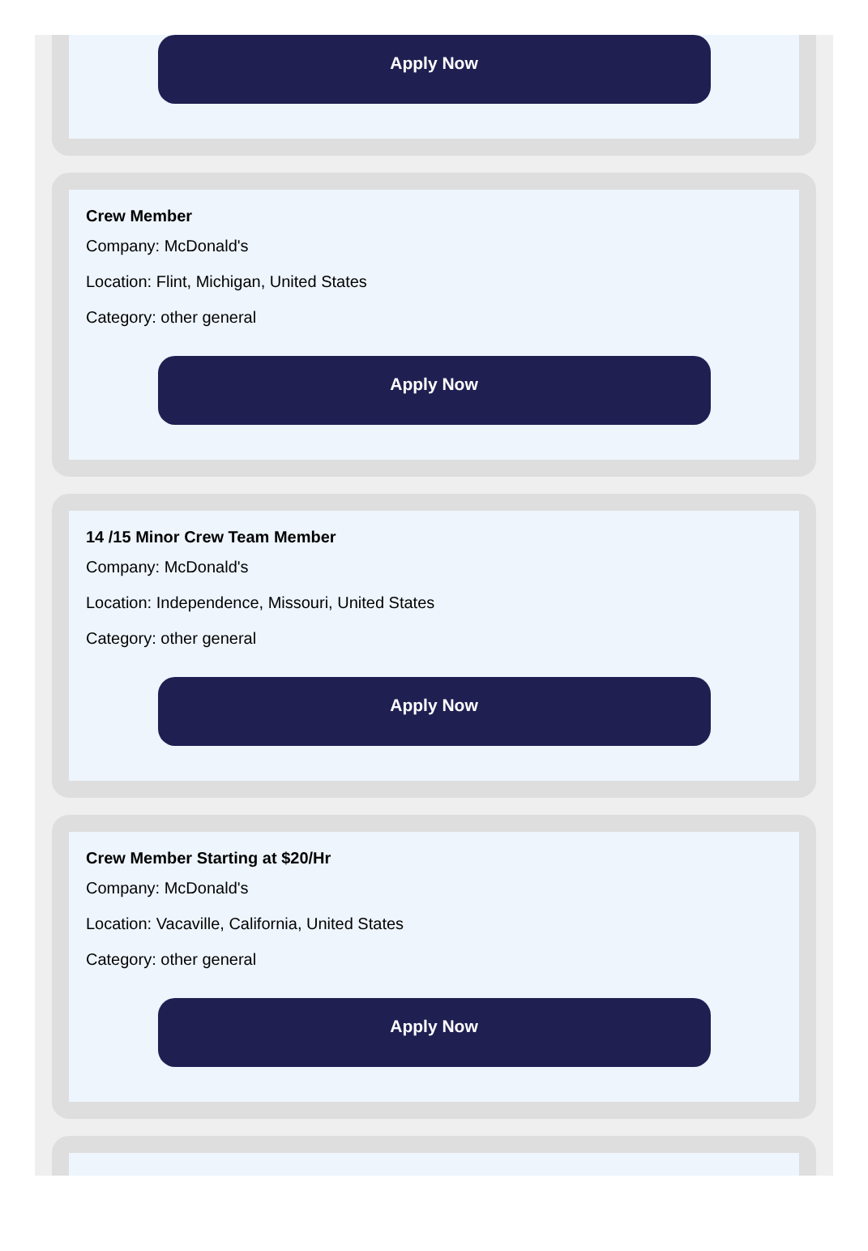Apply Now
Crew Member
Company: McDonald's
Location: Flint, Michigan, United States
Category: other general
Apply Now
14 /15 Minor Crew Team Member
Company: McDonald's
Location: Independence, Missouri, United States
Category: other general
Apply Now
Crew Member Starting at $20/Hr
Company: McDonald's
Location: Vacaville, California, United States
Category: other general
Apply Now